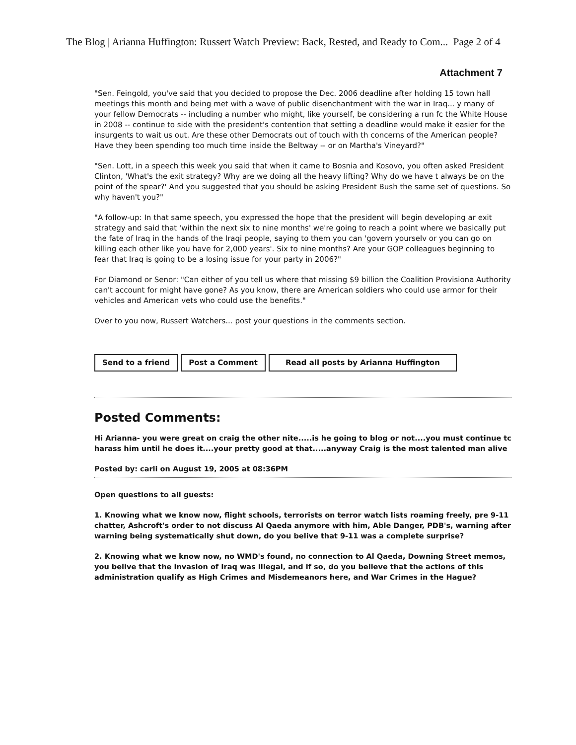The Blog | Arianna Huffington: Russert Watch Preview: Back, Rested, and Ready to Com... Page 2 of 4
Attachment 7
"Sen. Feingold, you've said that you decided to propose the Dec. 2006 deadline after holding 15 town hall meetings this month and being met with a wave of public disenchantment with the war in Iraq... y many of your fellow Democrats -- including a number who might, like yourself, be considering a run fc the White House in 2008 -- continue to side with the president's contention that setting a deadline would make it easier for the insurgents to wait us out. Are these other Democrats out of touch with th concerns of the American people? Have they been spending too much time inside the Beltway -- or on Martha's Vineyard?"
"Sen. Lott, in a speech this week you said that when it came to Bosnia and Kosovo, you often asked President Clinton, 'What's the exit strategy? Why are we doing all the heavy lifting? Why do we have t always be on the point of the spear?' And you suggested that you should be asking President Bush the same set of questions. So why haven't you?"
"A follow-up: In that same speech, you expressed the hope that the president will begin developing ar exit strategy and said that 'within the next six to nine months' we're going to reach a point where we basically put the fate of Iraq in the hands of the Iraqi people, saying to them you can 'govern yourselv or you can go on killing each other like you have for 2,000 years'. Six to nine months? Are your GOP colleagues beginning to fear that Iraq is going to be a losing issue for your party in 2006?"
For Diamond or Senor: "Can either of you tell us where that missing $9 billion the Coalition Provisiona Authority can't account for might have gone? As you know, there are American soldiers who could use armor for their vehicles and American vets who could use the benefits."
Over to you now, Russert Watchers... post your questions in the comments section.
Send to a friend Post a Comment Read all posts by Arianna Huffington
Posted Comments:
Hi Arianna- you were great on craig the other nite.....is he going to blog or not....you must continue tc harass him until he does it....your pretty good at that.....anyway Craig is the most talented man alive
Posted by: carli on August 19, 2005 at 08:36PM
Open questions to all guests:
1. Knowing what we know now, flight schools, terrorists on terror watch lists roaming freely, pre 9-11 chatter, Ashcroft's order to not discuss Al Qaeda anymore with him, Able Danger, PDB's, warning after warning being systematically shut down, do you belive that 9-11 was a complete surprise?
2. Knowing what we know now, no WMD's found, no connection to Al Qaeda, Downing Street memos, you belive that the invasion of Iraq was illegal, and if so, do you believe that the actions of this administration qualify as High Crimes and Misdemeanors here, and War Crimes in the Hague?